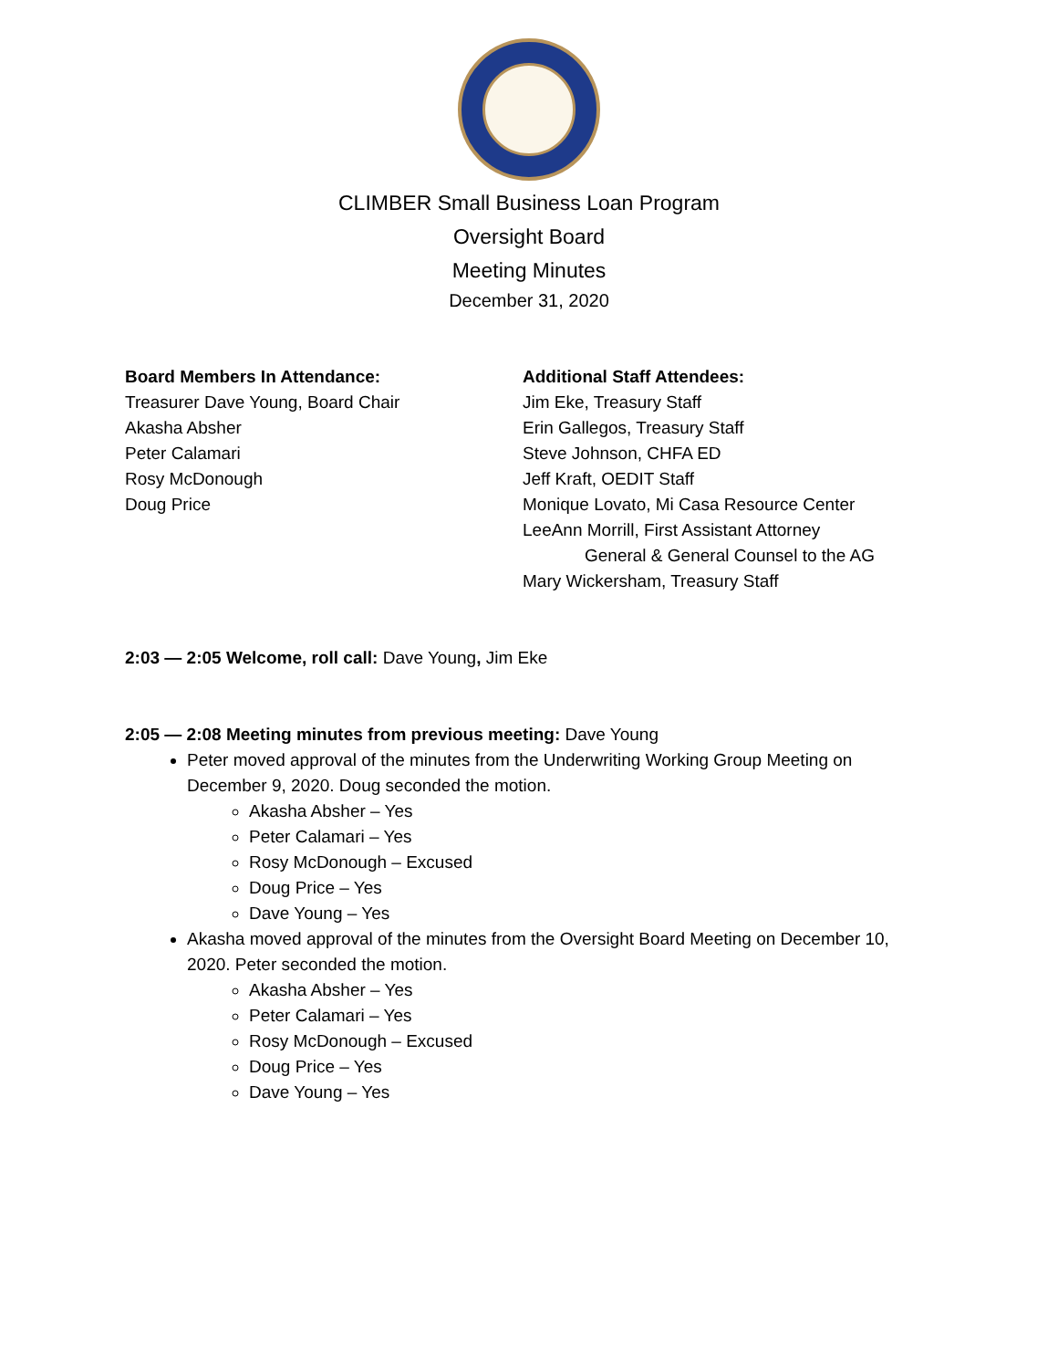CLIMBER Small Business Loan Program
Oversight Board
Meeting Minutes
December 31, 2020
Board Members In Attendance:
Treasurer Dave Young, Board Chair
Akasha Absher
Peter Calamari
Rosy McDonough
Doug Price
Additional Staff Attendees:
Jim Eke, Treasury Staff
Erin Gallegos, Treasury Staff
Steve Johnson, CHFA ED
Jeff Kraft, OEDIT Staff
Monique Lovato, Mi Casa Resource Center
LeeAnn Morrill, First Assistant Attorney
General & General Counsel to the AG
Mary Wickersham, Treasury Staff
2:03 — 2:05 Welcome, roll call: Dave Young, Jim Eke
2:05 — 2:08 Meeting minutes from previous meeting: Dave Young
Peter moved approval of the minutes from the Underwriting Working Group Meeting on December 9, 2020. Doug seconded the motion.
Akasha Absher – Yes
Peter Calamari – Yes
Rosy McDonough – Excused
Doug Price – Yes
Dave Young – Yes
Akasha moved approval of the minutes from the Oversight Board Meeting on December 10, 2020. Peter seconded the motion.
Akasha Absher – Yes
Peter Calamari – Yes
Rosy McDonough – Excused
Doug Price – Yes
Dave Young – Yes